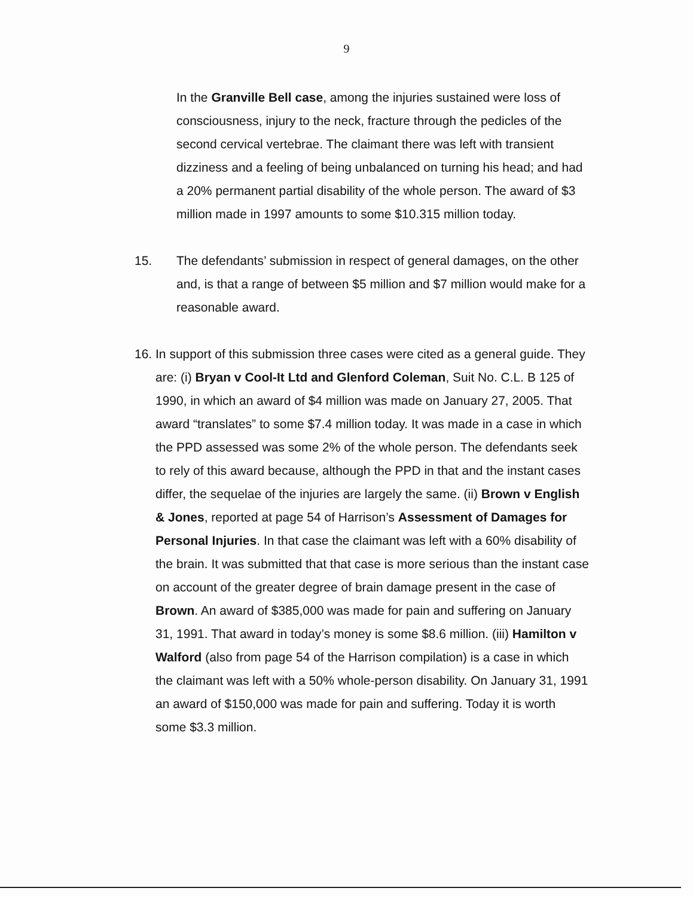9
In the Granville Bell case, among the injuries sustained were loss of consciousness, injury to the neck, fracture through the pedicles of the second cervical vertebrae. The claimant there was left with transient dizziness and a feeling of being unbalanced on turning his head; and had a 20% permanent partial disability of the whole person. The award of $3 million made in 1997 amounts to some $10.315 million today.
15. The defendants’ submission in respect of general damages, on the other and, is that a range of between $5 million and $7 million would make for a reasonable award.
16. In support of this submission three cases were cited as a general guide. They are: (i) Bryan v Cool-It Ltd and Glenford Coleman, Suit No. C.L. B 125 of 1990, in which an award of $4 million was made on January 27, 2005. That award “translates” to some $7.4 million today. It was made in a case in which the PPD assessed was some 2% of the whole person. The defendants seek to rely of this award because, although the PPD in that and the instant cases differ, the sequelae of the injuries are largely the same. (ii) Brown v English & Jones, reported at page 54 of Harrison’s Assessment of Damages for Personal Injuries. In that case the claimant was left with a 60% disability of the brain. It was submitted that that case is more serious than the instant case on account of the greater degree of brain damage present in the case of Brown. An award of $385,000 was made for pain and suffering on January 31, 1991. That award in today’s money is some $8.6 million. (iii) Hamilton v Walford (also from page 54 of the Harrison compilation) is a case in which the claimant was left with a 50% whole-person disability. On January 31, 1991 an award of $150,000 was made for pain and suffering. Today it is worth some $3.3 million.